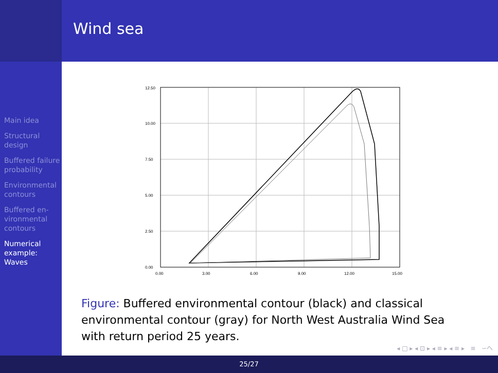Wind sea
Main idea
Structural design
Buffered failure probability
Environmental contours
Buffered en-vironmental contours
Numerical example: Waves
12.50
10.00
7.50
5.00
2.50
0.00
0.00
3.00
6.00
9.00
12.00
15.00
Figure: Buffered environmental contour (black) and classical environmental contour (gray) for North West Australia Wind Sea with return period 25 years.
◂ □ ▸ ◂ ⊡ ▸ ◂ ≡ ▸ ◂ ≡ ▸ ≡ ∽へ
25/27